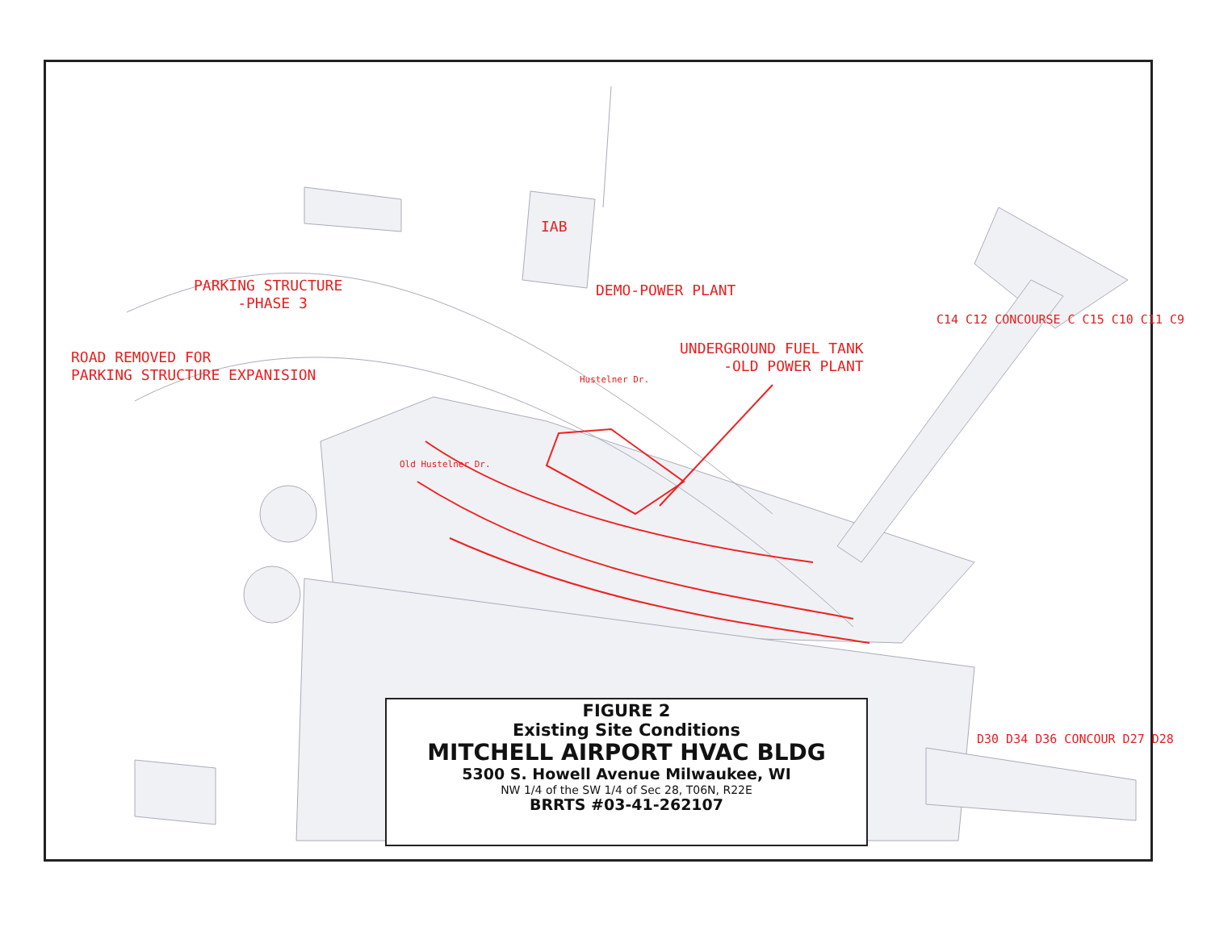PARKING STRUCTURE
-PHASE 3
DEMO-POWER PLANT
ROAD REMOVED FOR
PARKING STRUCTURE EXPANISION
UNDERGROUND FUEL TANK
-OLD POWER PLANT
IAB
Hustelner Dr.
Old Hustelner Dr.
C14 C12 CONCOURSE C C15 C10 C11 C9
D30 D34 D36 CONCOUR D27 D28
FIGURE 2
Existing Site Conditions
MITCHELL AIRPORT HVAC BLDG
5300 S. Howell Avenue Milwaukee, WI
NW 1/4 of the SW 1/4 of Sec 28, T06N, R22E
BRRTS #03-41-262107